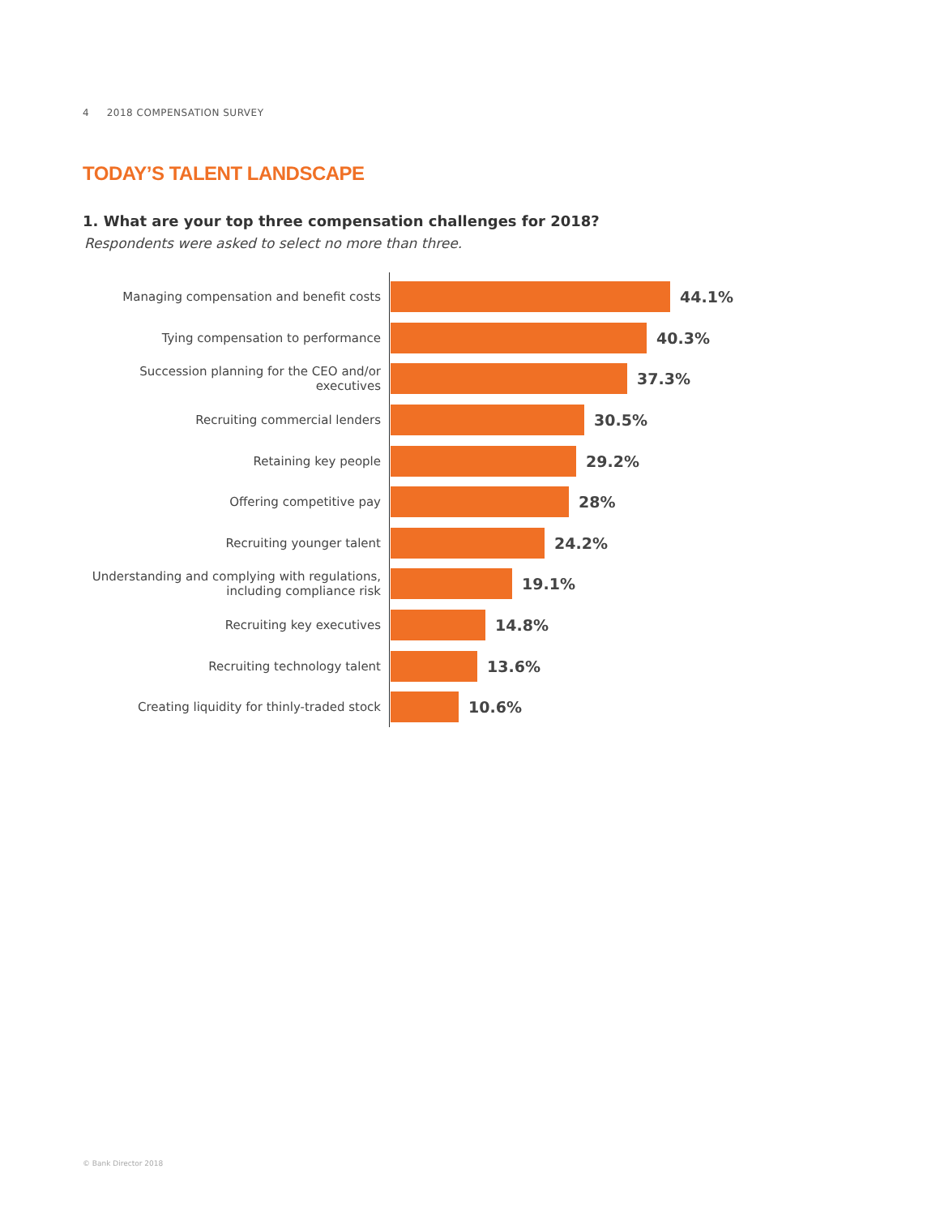4 2018 COMPENSATION SURVEY
TODAY’S TALENT LANDSCAPE
1. What are your top three compensation challenges for 2018?
Respondents were asked to select no more than three.
Managing compensation and benefit costs
44.1%
Tying compensation to performance
40.3%
Succession planning for the CEO and/or executives
37.3%
Recruiting commercial lenders
30.5%
Retaining key people
29.2%
Offering competitive pay
28%
Recruiting younger talent
24.2%
Understanding and complying with regulations, including compliance risk
19.1%
Recruiting key executives
14.8%
Recruiting technology talent
13.6%
Creating liquidity for thinly-traded stock
10.6%
© Bank Director 2018